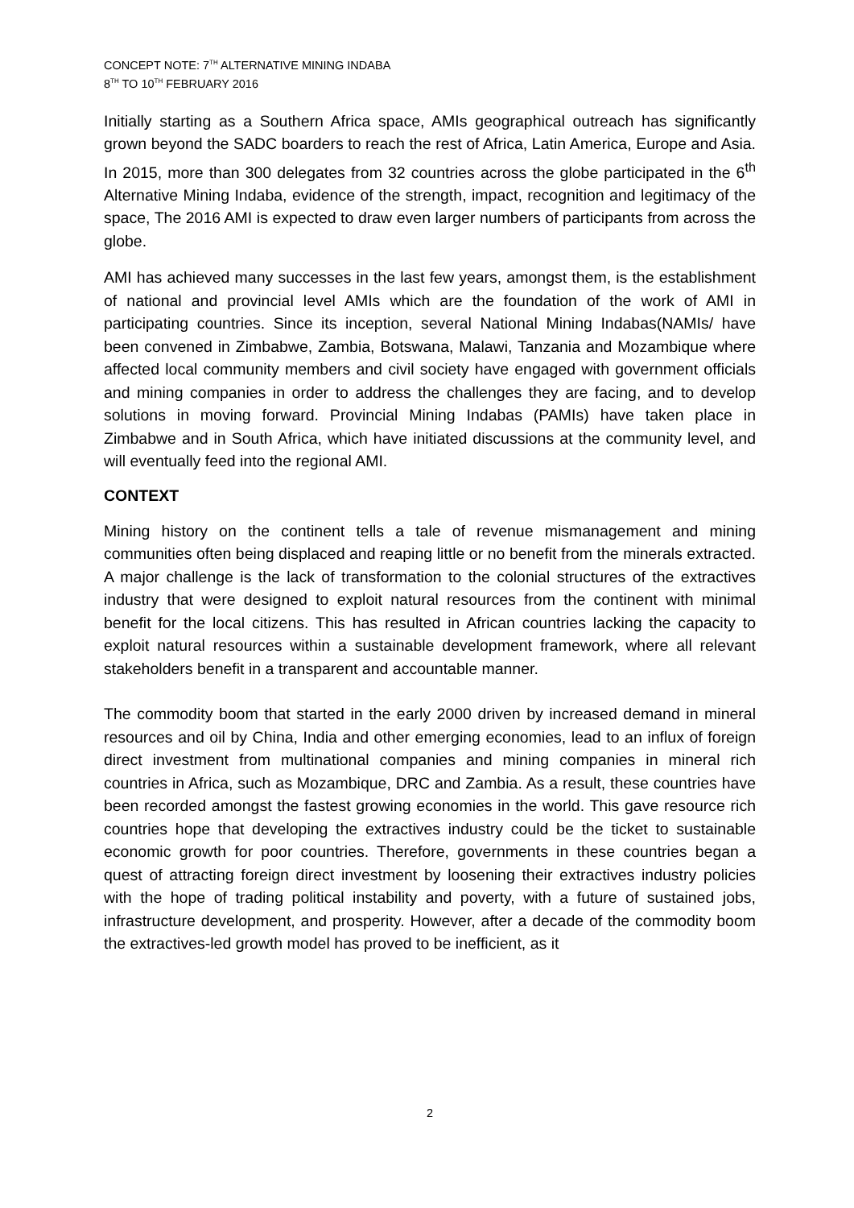CONCEPT NOTE: 7<sup>TH</sup> ALTERNATIVE MINING INDABA
8<sup>TH</sup> TO 10<sup>TH</sup> FEBRUARY 2016
Initially starting as a Southern Africa space, AMIs geographical outreach has significantly grown beyond the SADC boarders to reach the rest of Africa, Latin America, Europe and Asia. In 2015, more than 300 delegates from 32 countries across the globe participated in the 6<sup>th</sup> Alternative Mining Indaba, evidence of the strength, impact, recognition and legitimacy of the space, The 2016 AMI is expected to draw even larger numbers of participants from across the globe.
AMI has achieved many successes in the last few years, amongst them, is the establishment of national and provincial level AMIs which are the foundation of the work of AMI in participating countries. Since its inception, several National Mining Indabas(NAMIs/ have been convened in Zimbabwe, Zambia, Botswana, Malawi, Tanzania and Mozambique where affected local community members and civil society have engaged with government officials and mining companies in order to address the challenges they are facing, and to develop solutions in moving forward. Provincial Mining Indabas (PAMIs) have taken place in Zimbabwe and in South Africa, which have initiated discussions at the community level, and will eventually feed into the regional AMI.
CONTEXT
Mining history on the continent tells a tale of revenue mismanagement and mining communities often being displaced and reaping little or no benefit from the minerals extracted. A major challenge is the lack of transformation to the colonial structures of the extractives industry that were designed to exploit natural resources from the continent with minimal benefit for the local citizens. This has resulted in African countries lacking the capacity to exploit natural resources within a sustainable development framework, where all relevant stakeholders benefit in a transparent and accountable manner.
The commodity boom that started in the early 2000 driven by increased demand in mineral resources and oil by China, India and other emerging economies, lead to an influx of foreign direct investment from multinational companies and mining companies in mineral rich countries in Africa, such as Mozambique, DRC and Zambia. As a result, these countries have been recorded amongst the fastest growing economies in the world. This gave resource rich countries hope that developing the extractives industry could be the ticket to sustainable economic growth for poor countries. Therefore, governments in these countries began a quest of attracting foreign direct investment by loosening their extractives industry policies with the hope of trading political instability and poverty, with a future of sustained jobs, infrastructure development, and prosperity. However, after a decade of the commodity boom the extractives-led growth model has proved to be inefficient, as it
2